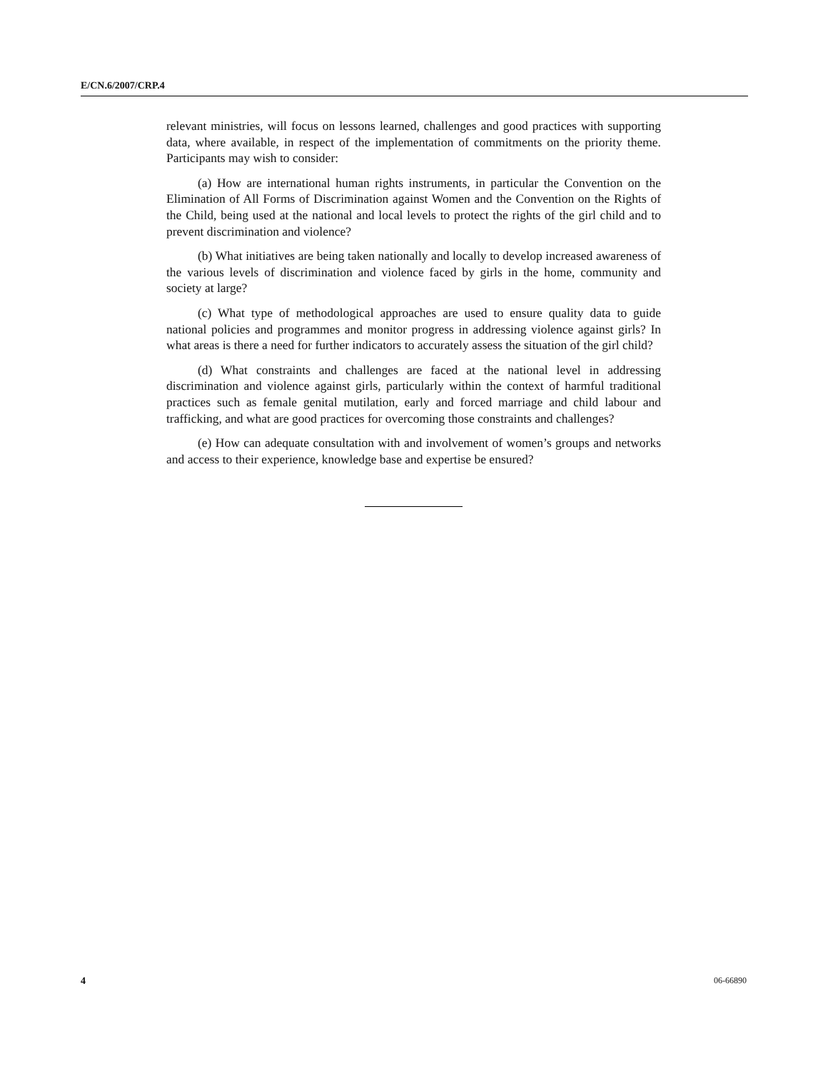E/CN.6/2007/CRP.4
relevant ministries, will focus on lessons learned, challenges and good practices with supporting data, where available, in respect of the implementation of commitments on the priority theme. Participants may wish to consider:
(a) How are international human rights instruments, in particular the Convention on the Elimination of All Forms of Discrimination against Women and the Convention on the Rights of the Child, being used at the national and local levels to protect the rights of the girl child and to prevent discrimination and violence?
(b) What initiatives are being taken nationally and locally to develop increased awareness of the various levels of discrimination and violence faced by girls in the home, community and society at large?
(c) What type of methodological approaches are used to ensure quality data to guide national policies and programmes and monitor progress in addressing violence against girls? In what areas is there a need for further indicators to accurately assess the situation of the girl child?
(d) What constraints and challenges are faced at the national level in addressing discrimination and violence against girls, particularly within the context of harmful traditional practices such as female genital mutilation, early and forced marriage and child labour and trafficking, and what are good practices for overcoming those constraints and challenges?
(e) How can adequate consultation with and involvement of women’s groups and networks and access to their experience, knowledge base and expertise be ensured?
4 06-66890